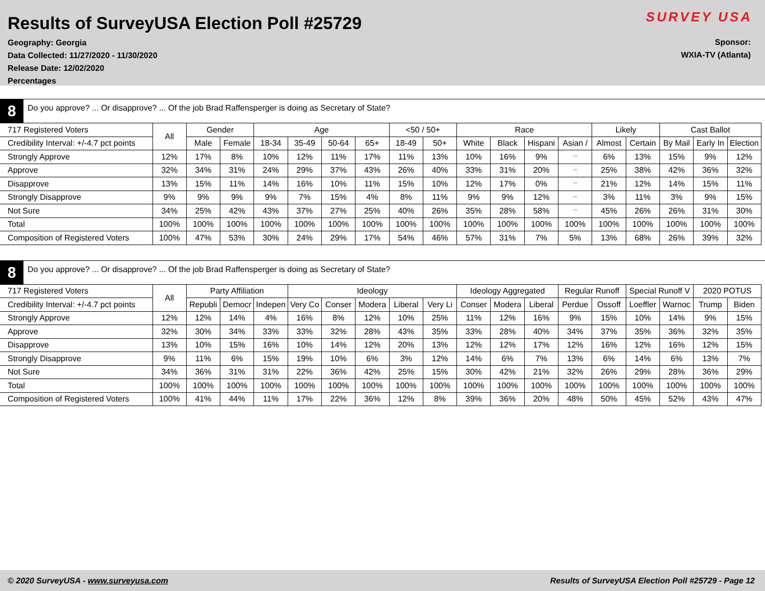Results of SurveyUSA Election Poll #25729
Geography: Georgia
Data Collected: 11/27/2020 - 11/30/2020
Release Date: 12/02/2020
Percentages
SURVEY USA
Sponsor:
WXIA-TV (Atlanta)
8
Do you approve? ... Or disapprove? ... Of the job Brad Raffensperger is doing as Secretary of State?
| 717 Registered Voters | All | Gender | | Age | | | | <50 / 50+ | | Race | | | | Likely | | Cast Ballot | | |
| --- | --- | --- | --- | --- | --- | --- | --- | --- | --- | --- | --- | --- | --- | --- | --- | --- | --- | --- |
| Credibility Interval: +/-4.7 pct points | | Male | Female | 18-34 | 35-49 | 50-64 | 65+ | 18-49 | 50+ | White | Black | Hispani | Asian / | Almost | Certain | By Mail | Early In | Election |
| Strongly Approve | 12% | 17% | 8% | 10% | 12% | 11% | 17% | 11% | 13% | 10% | 16% | 9% | ** | 6% | 13% | 15% | 9% | 12% |
| Approve | 32% | 34% | 31% | 24% | 29% | 37% | 43% | 26% | 40% | 33% | 31% | 20% | ** | 25% | 38% | 42% | 36% | 32% |
| Disapprove | 13% | 15% | 11% | 14% | 16% | 10% | 11% | 15% | 10% | 12% | 17% | 0% | ** | 21% | 12% | 14% | 15% | 11% |
| Strongly Disapprove | 9% | 9% | 9% | 9% | 7% | 15% | 4% | 8% | 11% | 9% | 9% | 12% | ** | 3% | 11% | 3% | 9% | 15% |
| Not Sure | 34% | 25% | 42% | 43% | 37% | 27% | 25% | 40% | 26% | 35% | 28% | 58% | ** | 45% | 26% | 26% | 31% | 30% |
| Total | 100% | 100% | 100% | 100% | 100% | 100% | 100% | 100% | 100% | 100% | 100% | 100% | 100% | 100% | 100% | 100% | 100% | 100% |
| Composition of Registered Voters | 100% | 47% | 53% | 30% | 24% | 29% | 17% | 54% | 46% | 57% | 31% | 7% | 5% | 13% | 68% | 26% | 39% | 32% |
8
Do you approve? ... Or disapprove? ... Of the job Brad Raffensperger is doing as Secretary of State?
| 717 Registered Voters | All | Party Affiliation | | | Ideology | | | | | Ideology Aggregated | | | Regular Runoff | | Special Runoff V | | 2020 POTUS | |
| --- | --- | --- | --- | --- | --- | --- | --- | --- | --- | --- | --- | --- | --- | --- | --- | --- | --- | --- |
| Credibility Interval: +/-4.7 pct points | | Republi | Democr | Indepen | Very Co | Conser | Modera | Liberal | Very Li | Conser | Modera | Liberal | Perdue | Ossoff | Loeffler | Warnoc | Trump | Biden |
| Strongly Approve | 12% | 12% | 14% | 4% | 16% | 8% | 12% | 10% | 25% | 11% | 12% | 16% | 9% | 15% | 10% | 14% | 9% | 15% |
| Approve | 32% | 30% | 34% | 33% | 33% | 32% | 28% | 43% | 35% | 33% | 28% | 40% | 34% | 37% | 35% | 36% | 32% | 35% |
| Disapprove | 13% | 10% | 15% | 16% | 10% | 14% | 12% | 20% | 13% | 12% | 12% | 17% | 12% | 16% | 12% | 16% | 12% | 15% |
| Strongly Disapprove | 9% | 11% | 6% | 15% | 19% | 10% | 6% | 3% | 12% | 14% | 6% | 7% | 13% | 6% | 14% | 6% | 13% | 7% |
| Not Sure | 34% | 36% | 31% | 31% | 22% | 36% | 42% | 25% | 15% | 30% | 42% | 21% | 32% | 26% | 29% | 28% | 36% | 29% |
| Total | 100% | 100% | 100% | 100% | 100% | 100% | 100% | 100% | 100% | 100% | 100% | 100% | 100% | 100% | 100% | 100% | 100% | 100% |
| Composition of Registered Voters | 100% | 41% | 44% | 11% | 17% | 22% | 36% | 12% | 8% | 39% | 36% | 20% | 48% | 50% | 45% | 52% | 43% | 47% |
© 2020 SurveyUSA - www.surveyusa.com Results of SurveyUSA Election Poll #25729 - Page 12